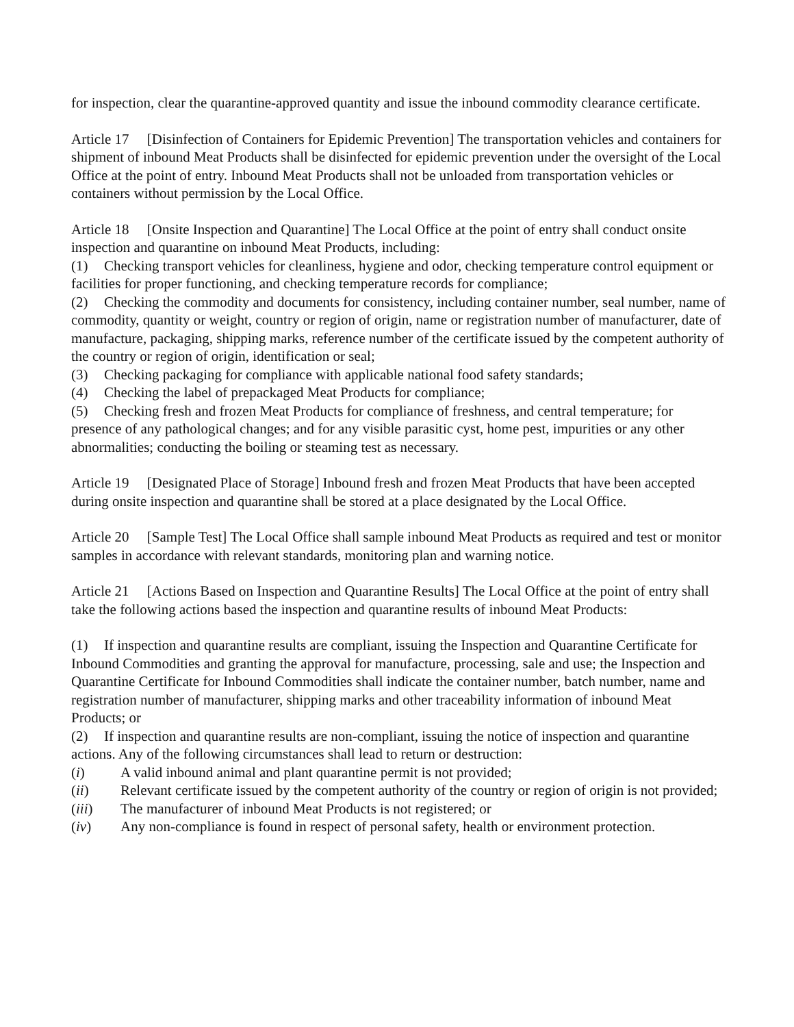for inspection, clear the quarantine-approved quantity and issue the inbound commodity clearance certificate.
Article 17 [Disinfection of Containers for Epidemic Prevention] The transportation vehicles and containers for shipment of inbound Meat Products shall be disinfected for epidemic prevention under the oversight of the Local Office at the point of entry. Inbound Meat Products shall not be unloaded from transportation vehicles or containers without permission by the Local Office.
Article 18 [Onsite Inspection and Quarantine] The Local Office at the point of entry shall conduct onsite inspection and quarantine on inbound Meat Products, including:
(1) Checking transport vehicles for cleanliness, hygiene and odor, checking temperature control equipment or facilities for proper functioning, and checking temperature records for compliance;
(2) Checking the commodity and documents for consistency, including container number, seal number, name of commodity, quantity or weight, country or region of origin, name or registration number of manufacturer, date of manufacture, packaging, shipping marks, reference number of the certificate issued by the competent authority of the country or region of origin, identification or seal;
(3) Checking packaging for compliance with applicable national food safety standards;
(4) Checking the label of prepackaged Meat Products for compliance;
(5) Checking fresh and frozen Meat Products for compliance of freshness, and central temperature; for presence of any pathological changes; and for any visible parasitic cyst, home pest, impurities or any other abnormalities; conducting the boiling or steaming test as necessary.
Article 19 [Designated Place of Storage] Inbound fresh and frozen Meat Products that have been accepted during onsite inspection and quarantine shall be stored at a place designated by the Local Office.
Article 20 [Sample Test] The Local Office shall sample inbound Meat Products as required and test or monitor samples in accordance with relevant standards, monitoring plan and warning notice.
Article 21 [Actions Based on Inspection and Quarantine Results] The Local Office at the point of entry shall take the following actions based the inspection and quarantine results of inbound Meat Products:
(1) If inspection and quarantine results are compliant, issuing the Inspection and Quarantine Certificate for Inbound Commodities and granting the approval for manufacture, processing, sale and use; the Inspection and Quarantine Certificate for Inbound Commodities shall indicate the container number, batch number, name and registration number of manufacturer, shipping marks and other traceability information of inbound Meat Products; or
(2) If inspection and quarantine results are non-compliant, issuing the notice of inspection and quarantine actions. Any of the following circumstances shall lead to return or destruction:
(i) A valid inbound animal and plant quarantine permit is not provided;
(ii) Relevant certificate issued by the competent authority of the country or region of origin is not provided;
(iii) The manufacturer of inbound Meat Products is not registered; or
(iv) Any non-compliance is found in respect of personal safety, health or environment protection.